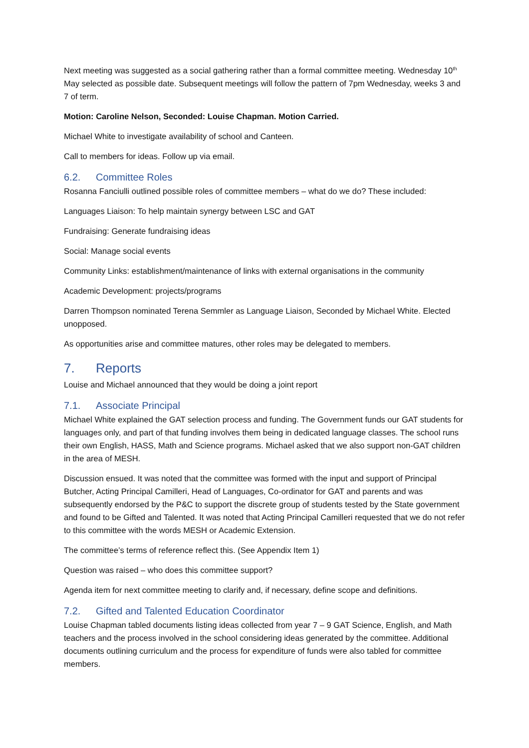Next meeting was suggested as a social gathering rather than a formal committee meeting. Wednesday 10<sup>th</sup> May selected as possible date. Subsequent meetings will follow the pattern of 7pm Wednesday, weeks 3 and 7 of term.
Motion: Caroline Nelson, Seconded: Louise Chapman. Motion Carried.
Michael White to investigate availability of school and Canteen.
Call to members for ideas. Follow up via email.
6.2. Committee Roles
Rosanna Fanciulli outlined possible roles of committee members – what do we do? These included:
Languages Liaison: To help maintain synergy between LSC and GAT
Fundraising: Generate fundraising ideas
Social: Manage social events
Community Links: establishment/maintenance of links with external organisations in the community
Academic Development: projects/programs
Darren Thompson nominated Terena Semmler as Language Liaison, Seconded by Michael White. Elected unopposed.
As opportunities arise and committee matures, other roles may be delegated to members.
7. Reports
Louise and Michael announced that they would be doing a joint report
7.1. Associate Principal
Michael White explained the GAT selection process and funding. The Government funds our GAT students for languages only, and part of that funding involves them being in dedicated language classes. The school runs their own English, HASS, Math and Science programs. Michael asked that we also support non-GAT children in the area of MESH.
Discussion ensued. It was noted that the committee was formed with the input and support of Principal Butcher, Acting Principal Camilleri, Head of Languages, Co-ordinator for GAT and parents and was subsequently endorsed by the P&C to support the discrete group of students tested by the State government and found to be Gifted and Talented. It was noted that Acting Principal Camilleri requested that we do not refer to this committee with the words MESH or Academic Extension.
The committee’s terms of reference reflect this. (See Appendix Item 1)
Question was raised – who does this committee support?
Agenda item for next committee meeting to clarify and, if necessary, define scope and definitions.
7.2. Gifted and Talented Education Coordinator
Louise Chapman tabled documents listing ideas collected from year 7 – 9 GAT Science, English, and Math teachers and the process involved in the school considering ideas generated by the committee. Additional documents outlining curriculum and the process for expenditure of funds were also tabled for committee members.